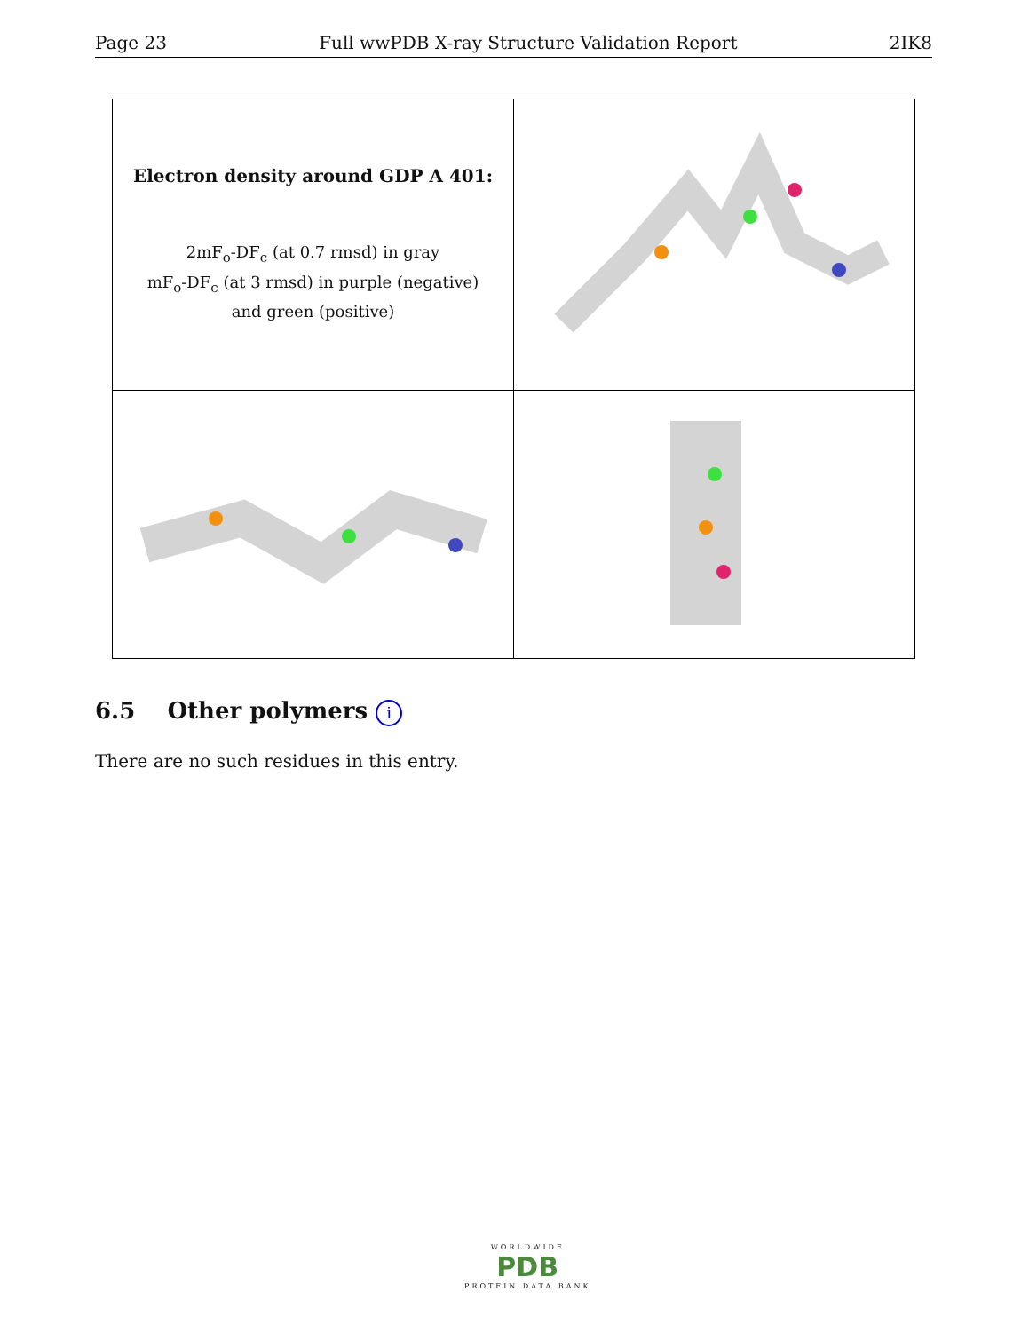Page 23 Full wwPDB X-ray Structure Validation Report 2IK8
| Electron density around GDP A 401: 2mF<sub>o</sub>-DF<sub>c</sub> (at 0.7 rmsd) in gray mF<sub>o</sub>-DF<sub>c</sub> (at 3 rmsd) in purple (negative) and green (positive) | |
6.5 Other polymers i
There are no such residues in this entry.
WORLDWIDE
PDB
PROTEIN DATA BANK